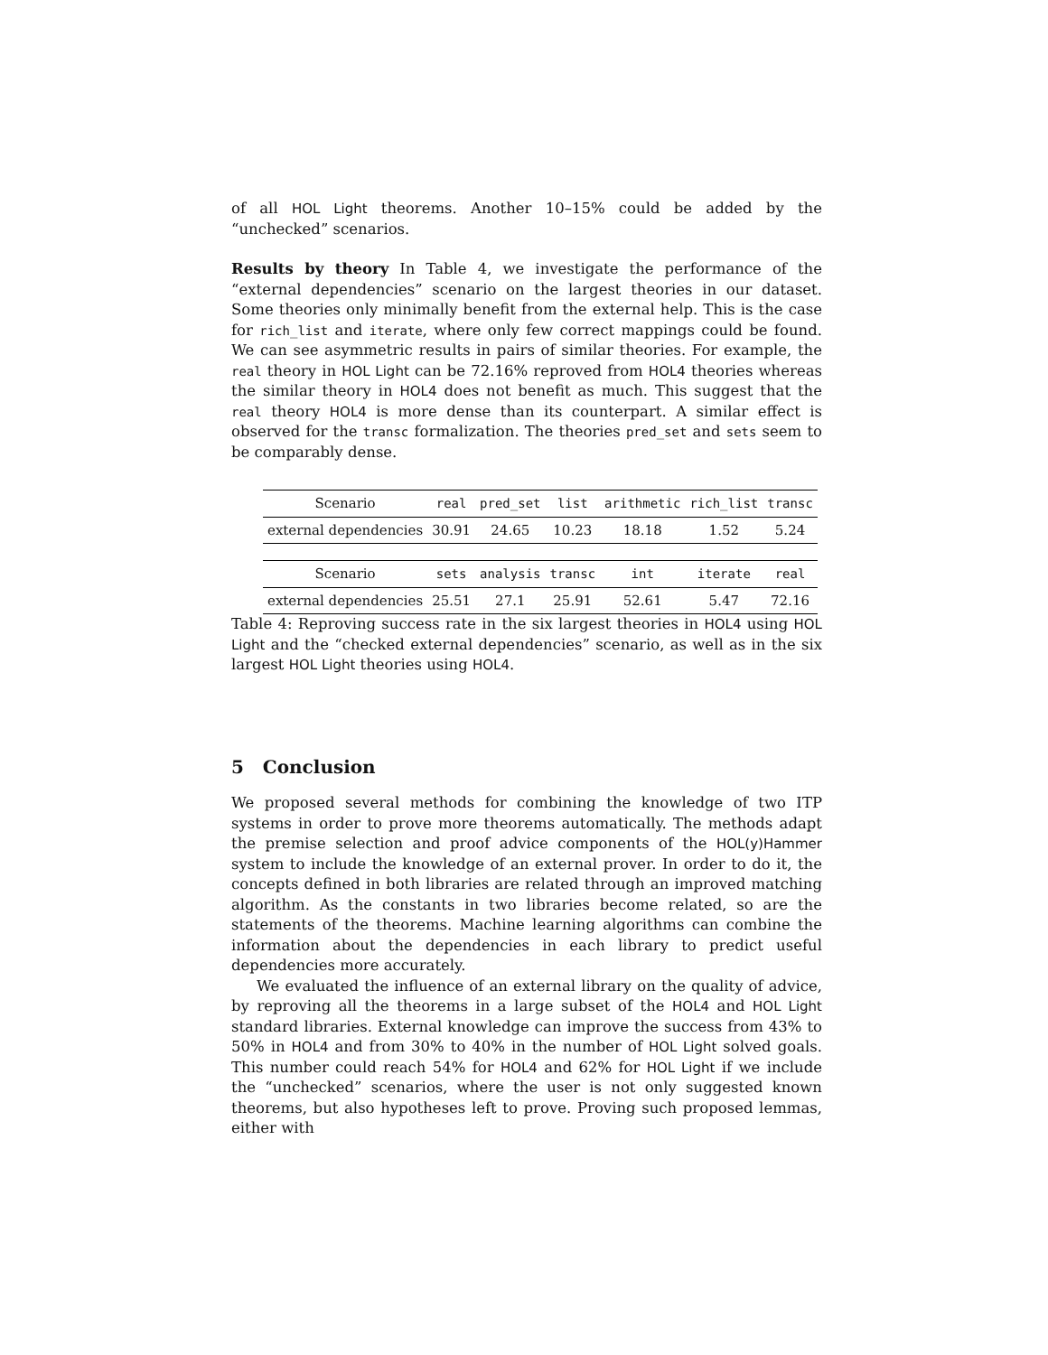of all HOL Light theorems. Another 10–15% could be added by the “unchecked” scenarios.
Results by theory In Table 4, we investigate the performance of the “external dependencies” scenario on the largest theories in our dataset. Some theories only minimally benefit from the external help. This is the case for rich_list and iterate, where only few correct mappings could be found. We can see asymmetric results in pairs of similar theories. For example, the real theory in HOL Light can be 72.16% reproved from HOL4 theories whereas the similar theory in HOL4 does not benefit as much. This suggest that the real theory HOL4 is more dense than its counterpart. A similar effect is observed for the transc formalization. The theories pred_set and sets seem to be comparably dense.
| Scenario | real | pred_set | list | arithmetic | rich_list | transc |
| external dependencies | 30.91 | 24.65 | 10.23 | 18.18 | 1.52 | 5.24 |
| Scenario | sets | analysis | transc | int | iterate | real |
| external dependencies | 25.51 | 27.1 | 25.91 | 52.61 | 5.47 | 72.16 |
Table 4: Reproving success rate in the six largest theories in HOL4 using HOL Light and the “checked external dependencies” scenario, as well as in the six largest HOL Light theories using HOL4.
5 Conclusion
We proposed several methods for combining the knowledge of two ITP systems in order to prove more theorems automatically. The methods adapt the premise selection and proof advice components of the HOL(y)Hammer system to include the knowledge of an external prover. In order to do it, the concepts defined in both libraries are related through an improved matching algorithm. As the constants in two libraries become related, so are the statements of the theorems. Machine learning algorithms can combine the information about the dependencies in each library to predict useful dependencies more accurately.
We evaluated the influence of an external library on the quality of advice, by reproving all the theorems in a large subset of the HOL4 and HOL Light standard libraries. External knowledge can improve the success from 43% to 50% in HOL4 and from 30% to 40% in the number of HOL Light solved goals. This number could reach 54% for HOL4 and 62% for HOL Light if we include the “unchecked” scenarios, where the user is not only suggested known theorems, but also hypotheses left to prove. Proving such proposed lemmas, either with